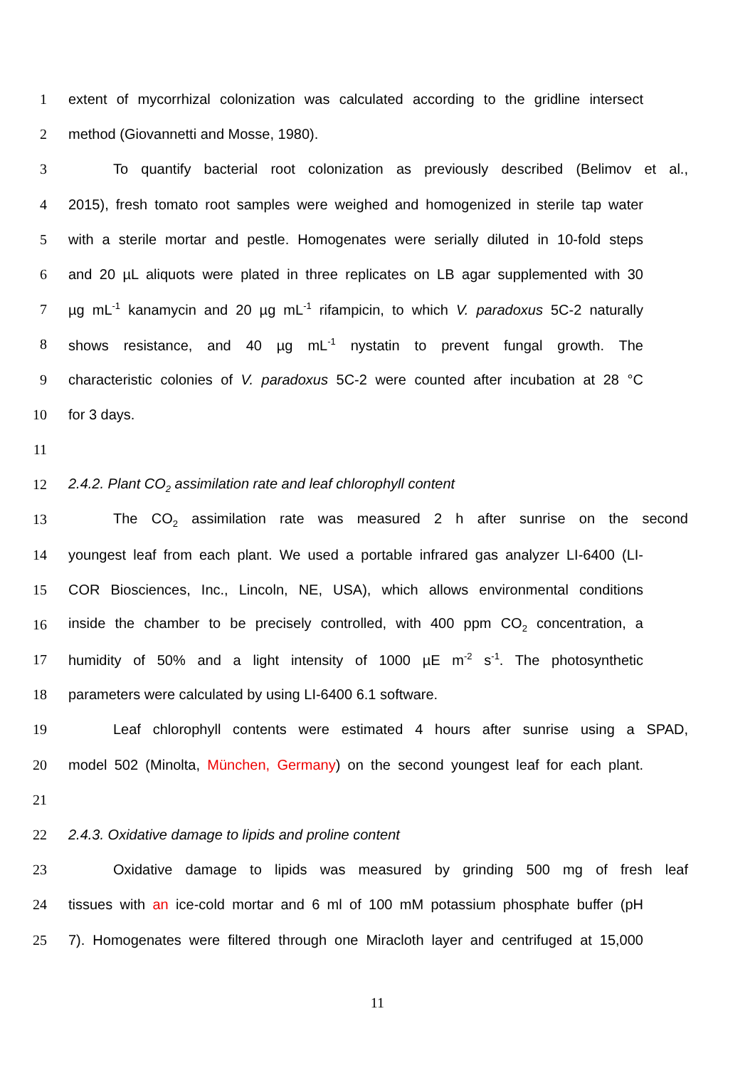1 extent of mycorrhizal colonization was calculated according to the gridline intersect
2 method (Giovannetti and Mosse, 1980).
3 To quantify bacterial root colonization as previously described (Belimov et al.,
4 2015), fresh tomato root samples were weighed and homogenized in sterile tap water
5 with a sterile mortar and pestle. Homogenates were serially diluted in 10-fold steps
6 and 20 µL aliquots were plated in three replicates on LB agar supplemented with 30
7 µg mL<sup>-1</sup> kanamycin and 20 µg mL<sup>-1</sup> rifampicin, to which V. paradoxus 5C-2 naturally
8 shows resistance, and 40 µg mL<sup>-1</sup> nystatin to prevent fungal growth. The
9 characteristic colonies of V. paradoxus 5C-2 were counted after incubation at 28 °C
10 for 3 days.
11
12 2.4.2. Plant CO<sub>2</sub> assimilation rate and leaf chlorophyll content
13 The CO<sub>2</sub> assimilation rate was measured 2 h after sunrise on the second
14 youngest leaf from each plant. We used a portable infrared gas analyzer LI-6400 (LI-
15 COR Biosciences, Inc., Lincoln, NE, USA), which allows environmental conditions
16 inside the chamber to be precisely controlled, with 400 ppm CO<sub>2</sub> concentration, a
17 humidity of 50% and a light intensity of 1000 µE m<sup>-2</sup> s<sup>-1</sup>. The photosynthetic
18 parameters were calculated by using LI-6400 6.1 software.
19 Leaf chlorophyll contents were estimated 4 hours after sunrise using a SPAD,
20 model 502 (Minolta, München, Germany) on the second youngest leaf for each plant.
21
22 2.4.3. Oxidative damage to lipids and proline content
23 Oxidative damage to lipids was measured by grinding 500 mg of fresh leaf
24 tissues with an ice-cold mortar and 6 ml of 100 mM potassium phosphate buffer (pH
25 7). Homogenates were filtered through one Miracloth layer and centrifuged at 15,000
11